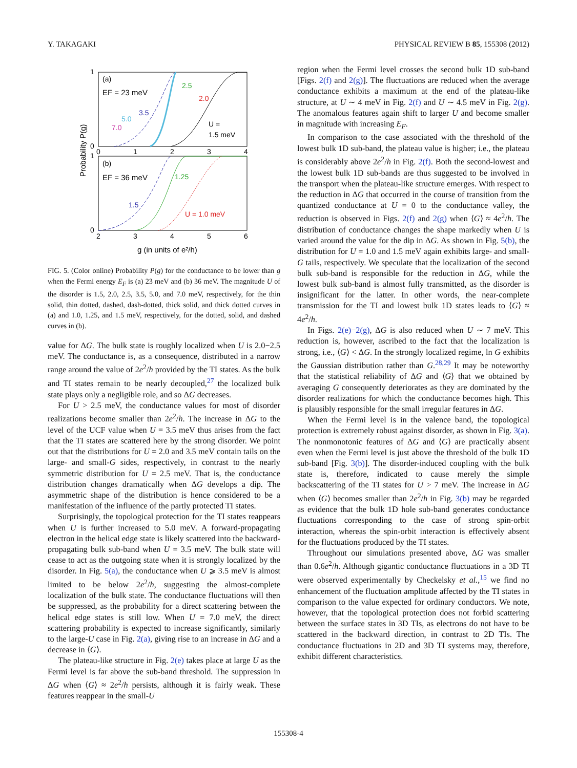Y. TAKAGAKI PHYSICAL REVIEW B 85, 155308 (2012)
1
0
1
0
0
1
2
3
4
2
3
4
5
6
(a)
EF = 23 meV
(b)
EF = 36 meV
2.5
2.0
3.5
5.0
7.0
U =
1.5 meV
1.25
1.5
U = 1.0 meV
Probability P(g)
g (in units of e²/h)
FIG. 5. (Color online) Probability P(g) for the conductance to be lower than g when the Fermi energy E<sub>F</sub> is (a) 23 meV and (b) 36 meV. The magnitude U of the disorder is 1.5, 2.0, 2.5, 3.5, 5.0, and 7.0 meV, respectively, for the thin solid, thin dotted, dashed, dash-dotted, thick solid, and thick dotted curves in (a) and 1.0, 1.25, and 1.5 meV, respectively, for the dotted, solid, and dashed curves in (b).
value for ΔG. The bulk state is roughly localized when U is 2.0−2.5 meV. The conductance is, as a consequence, distributed in a narrow range around the value of 2e<sup>2</sup>/h provided by the TI states. As the bulk and TI states remain to be nearly decoupled,<sup>27</sup> the localized bulk state plays only a negligible role, and so ΔG decreases.
For U > 2.5 meV, the conductance values for most of disorder realizations become smaller than 2e<sup>2</sup>/h. The increase in ΔG to the level of the UCF value when U = 3.5 meV thus arises from the fact that the TI states are scattered here by the strong disorder. We point out that the distributions for U = 2.0 and 3.5 meV contain tails on the large- and small-G sides, respectively, in contrast to the nearly symmetric distribution for U = 2.5 meV. That is, the conductance distribution changes dramatically when ΔG develops a dip. The asymmetric shape of the distribution is hence considered to be a manifestation of the influence of the partly protected TI states.
Surprisingly, the topological protection for the TI states reappears when U is further increased to 5.0 meV. A forward-propagating electron in the helical edge state is likely scattered into the backward-propagating bulk sub-band when U = 3.5 meV. The bulk state will cease to act as the outgoing state when it is strongly localized by the disorder. In Fig. 5(a), the conductance when U ⩾ 3.5 meV is almost limited to be below 2e<sup>2</sup>/h, suggesting the almost-complete localization of the bulk state. The conductance fluctuations will then be suppressed, as the probability for a direct scattering between the helical edge states is still low. When U = 7.0 meV, the direct scattering probability is expected to increase significantly, similarly to the large-U case in Fig. 2(a), giving rise to an increase in ΔG and a decrease in ⟨G⟩.
The plateau-like structure in Fig. 2(e) takes place at large U as the Fermi level is far above the sub-band threshold. The suppression in ΔG when ⟨G⟩ ≈ 2e<sup>2</sup>/h persists, although it is fairly weak. These features reappear in the small-U
region when the Fermi level crosses the second bulk 1D sub-band [Figs. 2(f) and 2(g)]. The fluctuations are reduced when the average conductance exhibits a maximum at the end of the plateau-like structure, at U ∼ 4 meV in Fig. 2(f) and U ∼ 4.5 meV in Fig. 2(g). The anomalous features again shift to larger U and become smaller in magnitude with increasing E<sub>F</sub>.
In comparison to the case associated with the threshold of the lowest bulk 1D sub-band, the plateau value is higher; i.e., the plateau is considerably above 2e<sup>2</sup>/h in Fig. 2(f). Both the second-lowest and the lowest bulk 1D sub-bands are thus suggested to be involved in the transport when the plateau-like structure emerges. With respect to the reduction in ΔG that occurred in the course of transition from the quantized conductance at U = 0 to the conductance valley, the reduction is observed in Figs. 2(f) and 2(g) when ⟨G⟩ ≈ 4e<sup>2</sup>/h. The distribution of conductance changes the shape markedly when U is varied around the value for the dip in ΔG. As shown in Fig. 5(b), the distribution for U = 1.0 and 1.5 meV again exhibits large- and small-G tails, respectively. We speculate that the localization of the second bulk sub-band is responsible for the reduction in ΔG, while the lowest bulk sub-band is almost fully transmitted, as the disorder is insignificant for the latter. In other words, the near-complete transmission for the TI and lowest bulk 1D states leads to ⟨G⟩ ≈ 4e<sup>2</sup>/h.
In Figs. 2(e)−2(g), ΔG is also reduced when U ∼ 7 meV. This reduction is, however, ascribed to the fact that the localization is strong, i.e., ⟨G⟩ < ΔG. In the strongly localized regime, ln G exhibits the Gaussian distribution rather than G.<sup>28,29</sup> It may be noteworthy that the statistical reliability of ΔG and ⟨G⟩ that we obtained by averaging G consequently deteriorates as they are dominated by the disorder realizations for which the conductance becomes high. This is plausibly responsible for the small irregular features in ΔG.
When the Fermi level is in the valence band, the topological protection is extremely robust against disorder, as shown in Fig. 3(a). The nonmonotonic features of ΔG and ⟨G⟩ are practically absent even when the Fermi level is just above the threshold of the bulk 1D sub-band [Fig. 3(b)]. The disorder-induced coupling with the bulk state is, therefore, indicated to cause merely the simple backscattering of the TI states for U > 7 meV. The increase in ΔG when ⟨G⟩ becomes smaller than 2e<sup>2</sup>/h in Fig. 3(b) may be regarded as evidence that the bulk 1D hole sub-band generates conductance fluctuations corresponding to the case of strong spin-orbit interaction, whereas the spin-orbit interaction is effectively absent for the fluctuations produced by the TI states.
Throughout our simulations presented above, ΔG was smaller than 0.6e<sup>2</sup>/h. Although gigantic conductance fluctuations in a 3D TI were observed experimentally by Checkelsky et al.,<sup>15</sup> we find no enhancement of the fluctuation amplitude affected by the TI states in comparison to the value expected for ordinary conductors. We note, however, that the topological protection does not forbid scattering between the surface states in 3D TIs, as electrons do not have to be scattered in the backward direction, in contrast to 2D TIs. The conductance fluctuations in 2D and 3D TI systems may, therefore, exhibit different characteristics.
155308-4